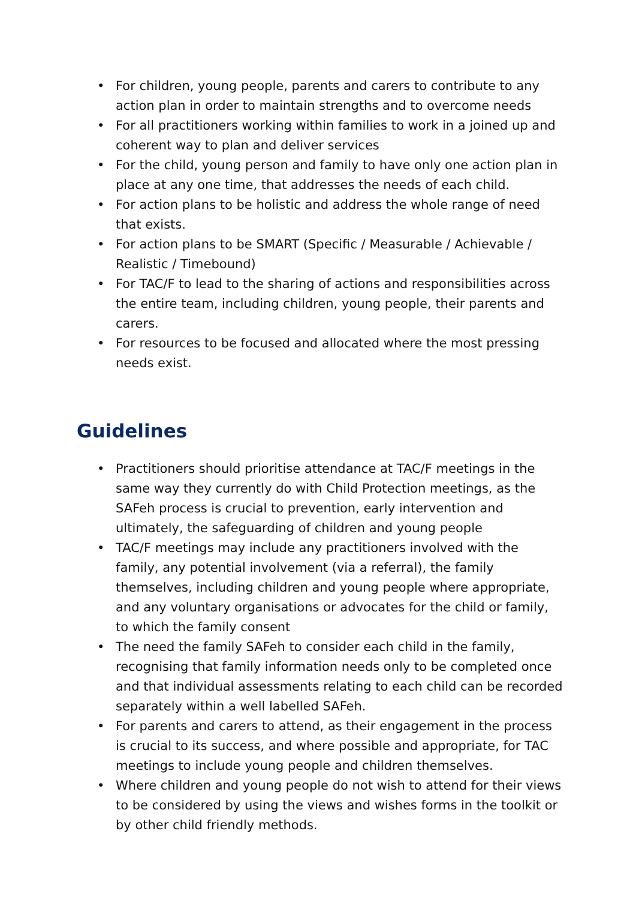• For children, young people, parents and carers to contribute to any action plan in order to maintain strengths and to overcome needs
• For all practitioners working within families to work in a joined up and coherent way to plan and deliver services
• For the child, young person and family to have only one action plan in place at any one time, that addresses the needs of each child.
• For action plans to be holistic and address the whole range of need that exists.
• For action plans to be SMART (Specific / Measurable / Achievable / Realistic / Timebound)
• For TAC/F to lead to the sharing of actions and responsibilities across the entire team, including children, young people, their parents and carers.
• For resources to be focused and allocated where the most pressing needs exist.
Guidelines
• Practitioners should prioritise attendance at TAC/F meetings in the same way they currently do with Child Protection meetings, as the SAFeh process is crucial to prevention, early intervention and ultimately, the safeguarding of children and young people
• TAC/F meetings may include any practitioners involved with the family, any potential involvement (via a referral), the family themselves, including children and young people where appropriate, and any voluntary organisations or advocates for the child or family, to which the family consent
• The need the family SAFeh to consider each child in the family, recognising that family information needs only to be completed once and that individual assessments relating to each child can be recorded separately within a well labelled SAFeh.
• For parents and carers to attend, as their engagement in the process is crucial to its success, and where possible and appropriate, for TAC meetings to include young people and children themselves.
• Where children and young people do not wish to attend for their views to be considered by using the views and wishes forms in the toolkit or by other child friendly methods.